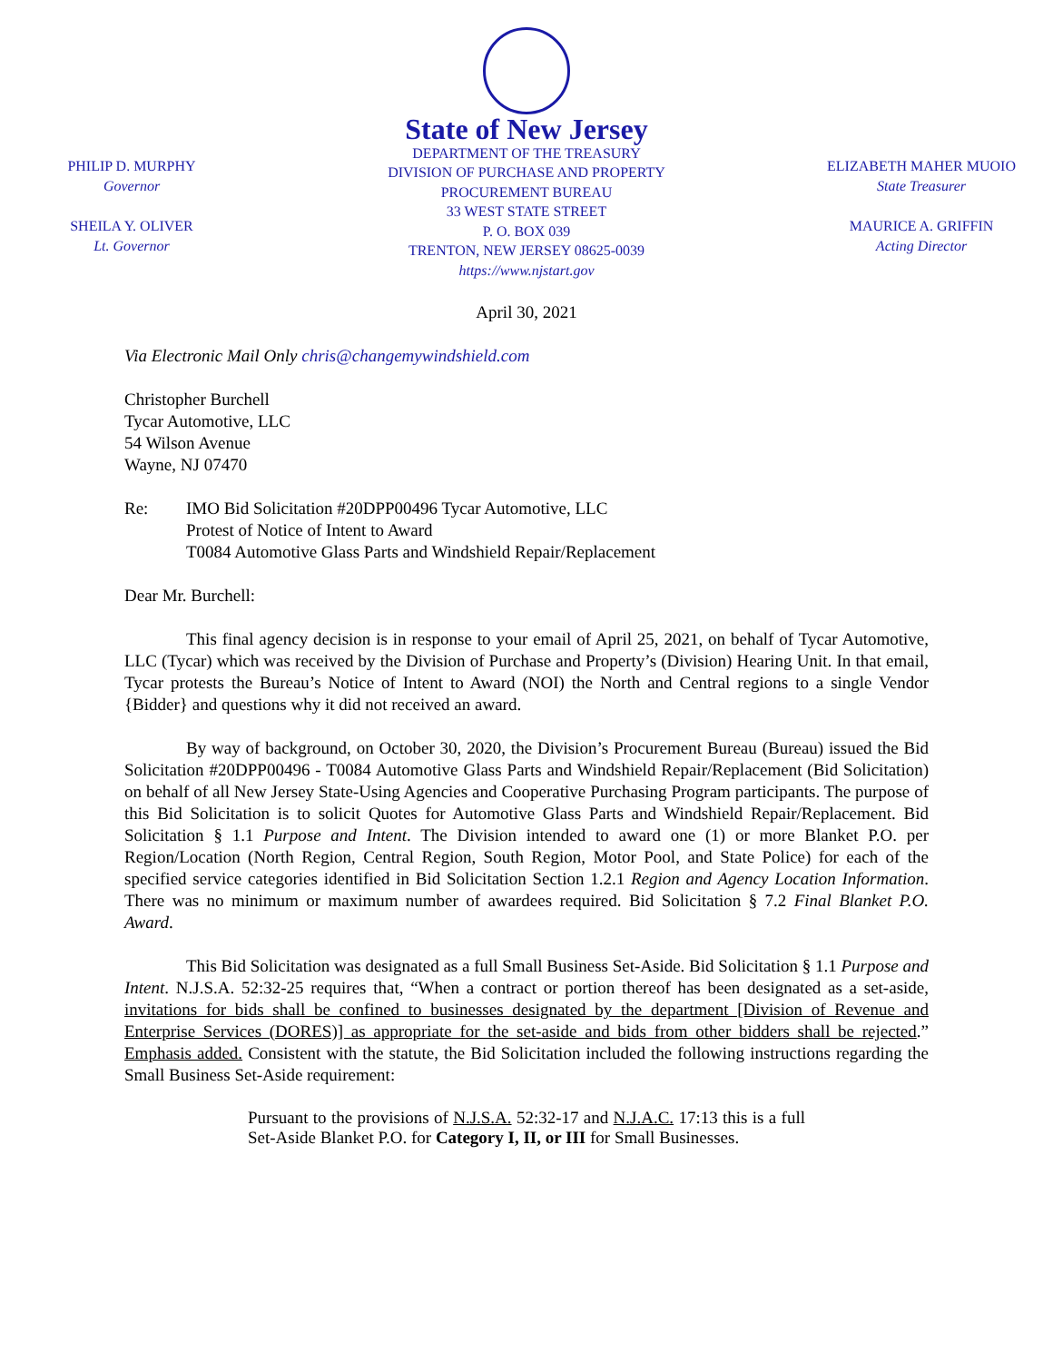PHILIP D. MURPHY
Governor
SHEILA Y. OLIVER
Lt. Governor
State of New Jersey
DEPARTMENT OF THE TREASURY
DIVISION OF PURCHASE AND PROPERTY
PROCUREMENT BUREAU
33 WEST STATE STREET
P. O. BOX 039
TRENTON, NEW JERSEY 08625-0039
https://www.njstart.gov
ELIZABETH MAHER MUOIO
State Treasurer
MAURICE A. GRIFFIN
Acting Director
April 30, 2021
Via Electronic Mail Only chris@changemywindshield.com
Christopher Burchell
Tycar Automotive, LLC
54 Wilson Avenue
Wayne, NJ 07470
Re: IMO Bid Solicitation #20DPP00496 Tycar Automotive, LLC
Protest of Notice of Intent to Award
T0084 Automotive Glass Parts and Windshield Repair/Replacement
Dear Mr. Burchell:
This final agency decision is in response to your email of April 25, 2021, on behalf of Tycar Automotive, LLC (Tycar) which was received by the Division of Purchase and Property’s (Division) Hearing Unit. In that email, Tycar protests the Bureau’s Notice of Intent to Award (NOI) the North and Central regions to a single Vendor {Bidder} and questions why it did not received an award.
By way of background, on October 30, 2020, the Division’s Procurement Bureau (Bureau) issued the Bid Solicitation #20DPP00496 - T0084 Automotive Glass Parts and Windshield Repair/Replacement (Bid Solicitation) on behalf of all New Jersey State-Using Agencies and Cooperative Purchasing Program participants. The purpose of this Bid Solicitation is to solicit Quotes for Automotive Glass Parts and Windshield Repair/Replacement. Bid Solicitation § 1.1 Purpose and Intent. The Division intended to award one (1) or more Blanket P.O. per Region/Location (North Region, Central Region, South Region, Motor Pool, and State Police) for each of the specified service categories identified in Bid Solicitation Section 1.2.1 Region and Agency Location Information. There was no minimum or maximum number of awardees required. Bid Solicitation § 7.2 Final Blanket P.O. Award.
This Bid Solicitation was designated as a full Small Business Set-Aside. Bid Solicitation § 1.1 Purpose and Intent. N.J.S.A. 52:32-25 requires that, “When a contract or portion thereof has been designated as a set-aside, invitations for bids shall be confined to businesses designated by the department [Division of Revenue and Enterprise Services (DORES)] as appropriate for the set-aside and bids from other bidders shall be rejected.” Emphasis added. Consistent with the statute, the Bid Solicitation included the following instructions regarding the Small Business Set-Aside requirement:
Pursuant to the provisions of N.J.S.A. 52:32-17 and N.J.A.C. 17:13 this is a full Set-Aside Blanket P.O. for Category I, II, or III for Small Businesses.